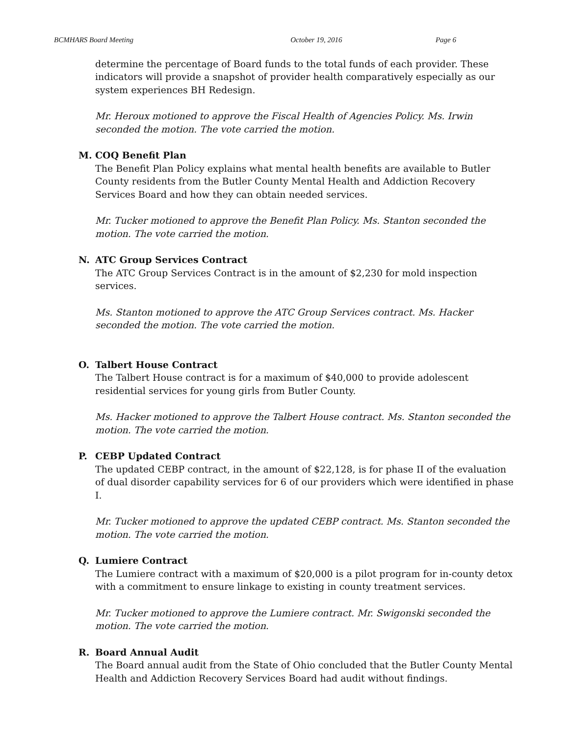BCMHARS Board Meeting October 19, 2016 Page 6
determine the percentage of Board funds to the total funds of each provider. These indicators will provide a snapshot of provider health comparatively especially as our system experiences BH Redesign.
Mr. Heroux motioned to approve the Fiscal Health of Agencies Policy. Ms. Irwin seconded the motion. The vote carried the motion.
M. COQ Benefit Plan
The Benefit Plan Policy explains what mental health benefits are available to Butler County residents from the Butler County Mental Health and Addiction Recovery Services Board and how they can obtain needed services.
Mr. Tucker motioned to approve the Benefit Plan Policy. Ms. Stanton seconded the motion. The vote carried the motion.
N. ATC Group Services Contract
The ATC Group Services Contract is in the amount of $2,230 for mold inspection services.
Ms. Stanton motioned to approve the ATC Group Services contract. Ms. Hacker seconded the motion. The vote carried the motion.
O. Talbert House Contract
The Talbert House contract is for a maximum of $40,000 to provide adolescent residential services for young girls from Butler County.
Ms. Hacker motioned to approve the Talbert House contract. Ms. Stanton seconded the motion. The vote carried the motion.
P. CEBP Updated Contract
The updated CEBP contract, in the amount of $22,128, is for phase II of the evaluation of dual disorder capability services for 6 of our providers which were identified in phase I.
Mr. Tucker motioned to approve the updated CEBP contract. Ms. Stanton seconded the motion. The vote carried the motion.
Q. Lumiere Contract
The Lumiere contract with a maximum of $20,000 is a pilot program for in-county detox with a commitment to ensure linkage to existing in county treatment services.
Mr. Tucker motioned to approve the Lumiere contract. Mr. Swigonski seconded the motion. The vote carried the motion.
R. Board Annual Audit
The Board annual audit from the State of Ohio concluded that the Butler County Mental Health and Addiction Recovery Services Board had audit without findings.